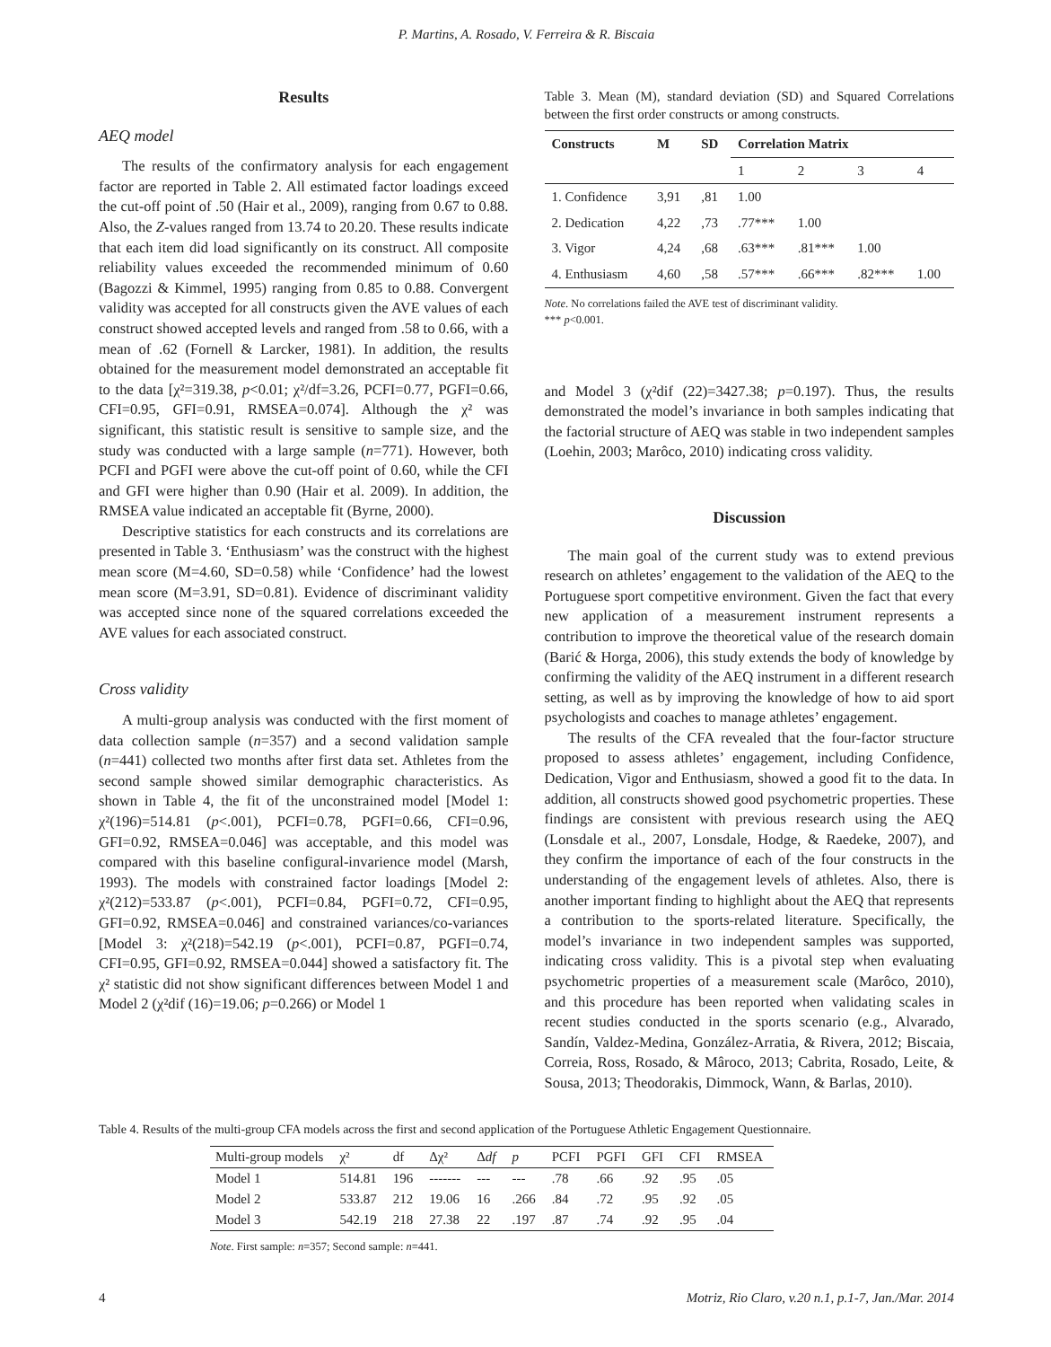P. Martins, A. Rosado, V. Ferreira & R. Biscaia
Results
AEQ model
The results of the confirmatory analysis for each engagement factor are reported in Table 2. All estimated factor loadings exceed the cut-off point of .50 (Hair et al., 2009), ranging from 0.67 to 0.88. Also, the Z-values ranged from 13.74 to 20.20. These results indicate that each item did load significantly on its construct. All composite reliability values exceeded the recommended minimum of 0.60 (Bagozzi & Kimmel, 1995) ranging from 0.85 to 0.88. Convergent validity was accepted for all constructs given the AVE values of each construct showed accepted levels and ranged from .58 to 0.66, with a mean of .62 (Fornell & Larcker, 1981). In addition, the results obtained for the measurement model demonstrated an acceptable fit to the data [χ²=319.38, p<0.01; χ²/df=3.26, PCFI=0.77, PGFI=0.66, CFI=0.95, GFI=0.91, RMSEA=0.074]. Although the χ² was significant, this statistic result is sensitive to sample size, and the study was conducted with a large sample (n=771). However, both PCFI and PGFI were above the cut-off point of 0.60, while the CFI and GFI were higher than 0.90 (Hair et al. 2009). In addition, the RMSEA value indicated an acceptable fit (Byrne, 2000).
Descriptive statistics for each constructs and its correlations are presented in Table 3. ‘Enthusiasm’ was the construct with the highest mean score (M=4.60, SD=0.58) while ‘Confidence’ had the lowest mean score (M=3.91, SD=0.81). Evidence of discriminant validity was accepted since none of the squared correlations exceeded the AVE values for each associated construct.
Cross validity
A multi-group analysis was conducted with the first moment of data collection sample (n=357) and a second validation sample (n=441) collected two months after first data set. Athletes from the second sample showed similar demographic characteristics. As shown in Table 4, the fit of the unconstrained model [Model 1: χ²(196)=514.81 (p<.001), PCFI=0.78, PGFI=0.66, CFI=0.96, GFI=0.92, RMSEA=0.046] was acceptable, and this model was compared with this baseline configural-invarience model (Marsh, 1993). The models with constrained factor loadings [Model 2: χ²(212)=533.87 (p<.001), PCFI=0.84, PGFI=0.72, CFI=0.95, GFI=0.92, RMSEA=0.046] and constrained variances/co-variances [Model 3: χ²(218)=542.19 (p<.001), PCFI=0.87, PGFI=0.74, CFI=0.95, GFI=0.92, RMSEA=0.044] showed a satisfactory fit. The χ² statistic did not show significant differences between Model 1 and Model 2 (χ²dif (16)=19.06; p=0.266) or Model 1
Table 3. Mean (M), standard deviation (SD) and Squared Correlations between the first order constructs or among constructs.
| Constructs | M | SD | Correlation Matrix | | | |
| --- | --- | --- | --- | --- | --- | --- |
| | | | 1 | 2 | 3 | 4 |
| 1. Confidence | 3,91 | ,81 | 1.00 | | | |
| 2. Dedication | 4,22 | ,73 | .77*** | 1.00 | | |
| 3. Vigor | 4,24 | ,68 | .63*** | .81*** | 1.00 | |
| 4. Enthusiasm | 4,60 | ,58 | .57*** | .66*** | .82*** | 1.00 |
Note. No correlations failed the AVE test of discriminant validity.
*** p<0.001.
and Model 3 (χ²dif (22)=3427.38; p=0.197). Thus, the results demonstrated the model’s invariance in both samples indicating that the factorial structure of AEQ was stable in two independent samples (Loehin, 2003; Marôco, 2010) indicating cross validity.
Discussion
The main goal of the current study was to extend previous research on athletes’ engagement to the validation of the AEQ to the Portuguese sport competitive environment. Given the fact that every new application of a measurement instrument represents a contribution to improve the theoretical value of the research domain (Barić & Horga, 2006), this study extends the body of knowledge by confirming the validity of the AEQ instrument in a different research setting, as well as by improving the knowledge of how to aid sport psychologists and coaches to manage athletes’ engagement.
The results of the CFA revealed that the four-factor structure proposed to assess athletes’ engagement, including Confidence, Dedication, Vigor and Enthusiasm, showed a good fit to the data. In addition, all constructs showed good psychometric properties. These findings are consistent with previous research using the AEQ (Lonsdale et al., 2007, Lonsdale, Hodge, & Raedeke, 2007), and they confirm the importance of each of the four constructs in the understanding of the engagement levels of athletes. Also, there is another important finding to highlight about the AEQ that represents a contribution to the sports-related literature. Specifically, the model’s invariance in two independent samples was supported, indicating cross validity. This is a pivotal step when evaluating psychometric properties of a measurement scale (Marôco, 2010), and this procedure has been reported when validating scales in recent studies conducted in the sports scenario (e.g., Alvarado, Sandín, Valdez-Medina, González-Arratia, & Rivera, 2012; Biscaia, Correia, Ross, Rosado, & Mâroco, 2013; Cabrita, Rosado, Leite, & Sousa, 2013; Theodorakis, Dimmock, Wann, & Barlas, 2010).
Table 4. Results of the multi-group CFA models across the first and second application of the Portuguese Athletic Engagement Questionnaire.
| Multi-group models | χ² | df | Δχ² | Δ df | p | PCFI | PGFI | GFI | CFI | RMSEA |
| --- | --- | --- | --- | --- | --- | --- | --- | --- | --- | --- |
| Model 1 | 514.81 | 196 | ------- | --- | --- | .78 | .66 | .92 | .95 | .05 |
| Model 2 | 533.87 | 212 | 19.06 | 16 | .266 | .84 | .72 | .95 | .92 | .05 |
| Model 3 | 542.19 | 218 | 27.38 | 22 | .197 | .87 | .74 | .92 | .95 | .04 |
Note. First sample: n=357; Second sample: n=441.
4 Motriz, Rio Claro, v.20 n.1, p.1-7, Jan./Mar. 2014